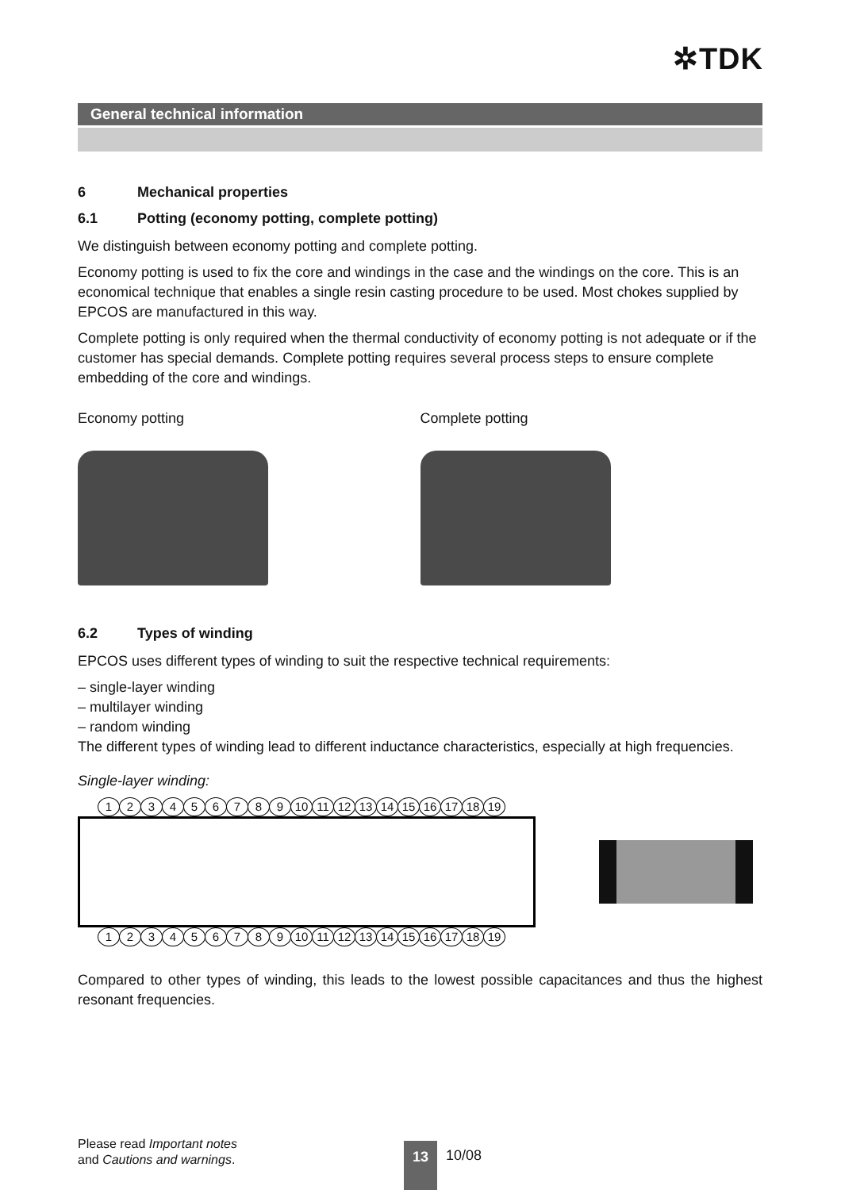✲TDK
General technical information
6 Mechanical properties
6.1 Potting (economy potting, complete potting)
We distinguish between economy potting and complete potting.
Economy potting is used to fix the core and windings in the case and the windings on the core. This is an economical technique that enables a single resin casting procedure to be used. Most chokes supplied by EPCOS are manufactured in this way.
Complete potting is only required when the thermal conductivity of economy potting is not adequate or if the customer has special demands. Complete potting requires several process steps to ensure complete embedding of the core and windings.
Economy potting Complete potting
6.2 Types of winding
EPCOS uses different types of winding to suit the respective technical requirements:
– single-layer winding
– multilayer winding
– random winding
The different types of winding lead to different inductance characteristics, especially at high frequencies.
Single-layer winding:
123456789 10 11 12 13 14 15 16 17 18 19
123456789 10 11 12 13 14 15 16 17 18 19
Compared to other types of winding, this leads to the lowest possible capacitances and thus the highest resonant frequencies.
Please read Important notes
and Cautions and warnings.
13 10/08